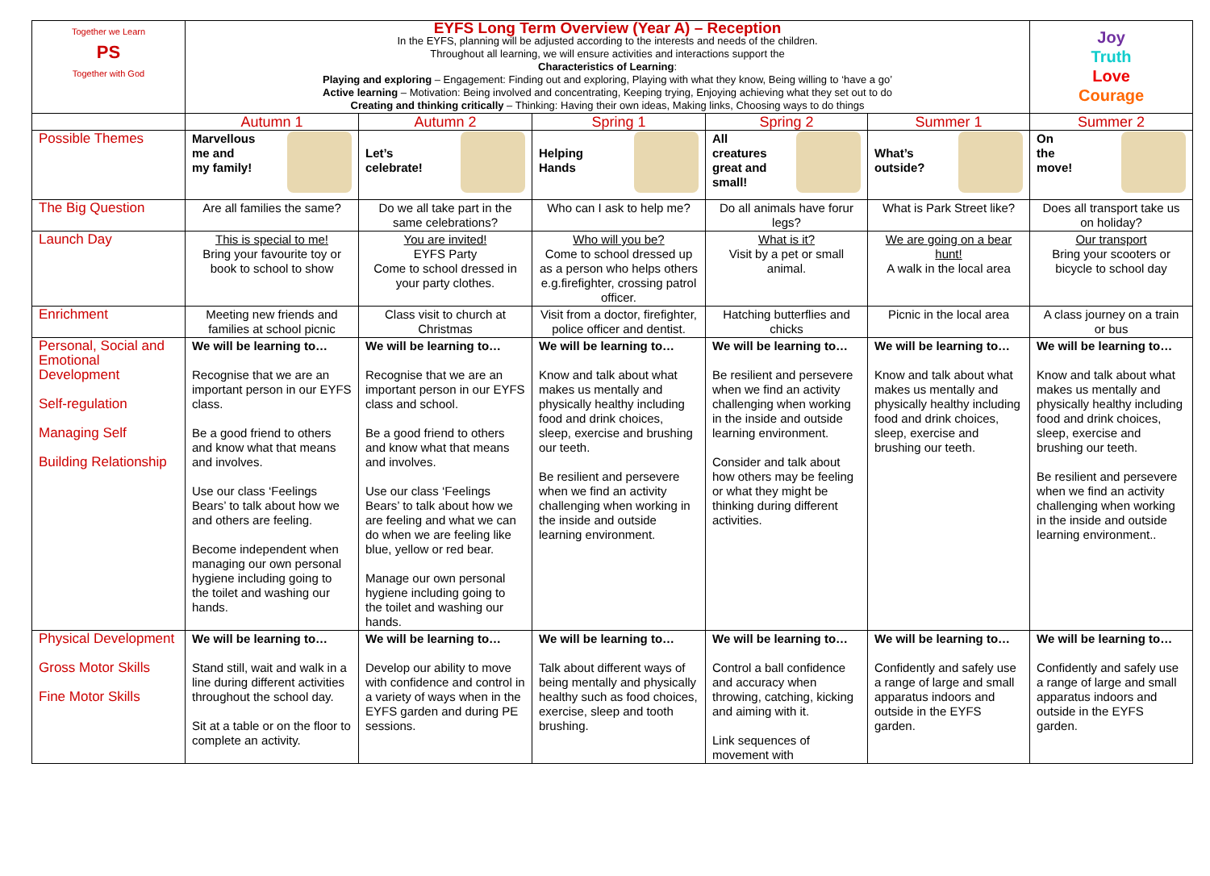| Together we Learn PS Together with God | EYFS Long Term Overview (Year A) – Reception In the EYFS, planning will be adjusted according to the interests and needs of the children. Throughout all learning, we will ensure activities and interactions support the Characteristics of Learning : Playing and exploring – Engagement: Finding out and exploring, Playing with what they know, Being willing to ‘have a go’ Active learning – Motivation: Being involved and concentrating, Keeping trying, Enjoying achieving what they set out to do Creating and thinking critically – Thinking: Having their own ideas, Making links, Choosing ways to do things | | | | | Joy Truth Love Courage |
| | Autumn 1 | Autumn 2 | Spring 1 | Spring 2 | Summer 1 | Summer 2 |
| Possible Themes | Marvellous me and my family! | Let’s celebrate! | Helping Hands | All creatures great and small! | What’s outside? | On the move! |
| The Big Question | Are all families the same? | Do we all take part in the same celebrations? | Who can I ask to help me? | Do all animals have forur legs? | What is Park Street like? | Does all transport take us on holiday? |
| Launch Day | This is special to me! Bring your favourite toy or book to school to show | You are invited! EYFS Party Come to school dressed in your party clothes. | Who will you be? Come to school dressed up as a person who helps others e.g.firefighter, crossing patrol officer. | What is it? Visit by a pet or small animal. | We are going on a bear hunt! A walk in the local area | Our transport Bring your scooters or bicycle to school day |
| Enrichment | Meeting new friends and families at school picnic | Class visit to church at Christmas | Visit from a doctor, firefighter, police officer and dentist. | Hatching butterflies and chicks | Picnic in the local area | A class journey on a train or bus |
| Personal, Social and Emotional Development Self-regulation Managing Self Building Relationship | We will be learning to… Recognise that we are an important person in our EYFS class. Be a good friend to others and know what that means and involves. Use our class ‘Feelings Bears’ to talk about how we and others are feeling. Become independent when managing our own personal hygiene including going to the toilet and washing our hands. | We will be learning to… Recognise that we are an important person in our EYFS class and school. Be a good friend to others and know what that means and involves. Use our class ‘Feelings Bears’ to talk about how we are feeling and what we can do when we are feeling like blue, yellow or red bear. Manage our own personal hygiene including going to the toilet and washing our hands. | We will be learning to… Know and talk about what makes us mentally and physically healthy including food and drink choices, sleep, exercise and brushing our teeth. Be resilient and persevere when we find an activity challenging when working in the inside and outside learning environment. | We will be learning to… Be resilient and persevere when we find an activity challenging when working in the inside and outside learning environment. Consider and talk about how others may be feeling or what they might be thinking during different activities. | We will be learning to… Know and talk about what makes us mentally and physically healthy including food and drink choices, sleep, exercise and brushing our teeth. | We will be learning to… Know and talk about what makes us mentally and physically healthy including food and drink choices, sleep, exercise and brushing our teeth. Be resilient and persevere when we find an activity challenging when working in the inside and outside learning environment.. |
| Physical Development Gross Motor Skills Fine Motor Skills | We will be learning to… Stand still, wait and walk in a line during different activities throughout the school day. Sit at a table or on the floor to complete an activity. | We will be learning to… Develop our ability to move with confidence and control in a variety of ways when in the EYFS garden and during PE sessions. | We will be learning to… Talk about different ways of being mentally and physically healthy such as food choices, exercise, sleep and tooth brushing. | We will be learning to… Control a ball confidence and accuracy when throwing, catching, kicking and aiming with it. Link sequences of movement with | We will be learning to… Confidently and safely use a range of large and small apparatus indoors and outside in the EYFS garden. | We will be learning to… Confidently and safely use a range of large and small apparatus indoors and outside in the EYFS garden. |